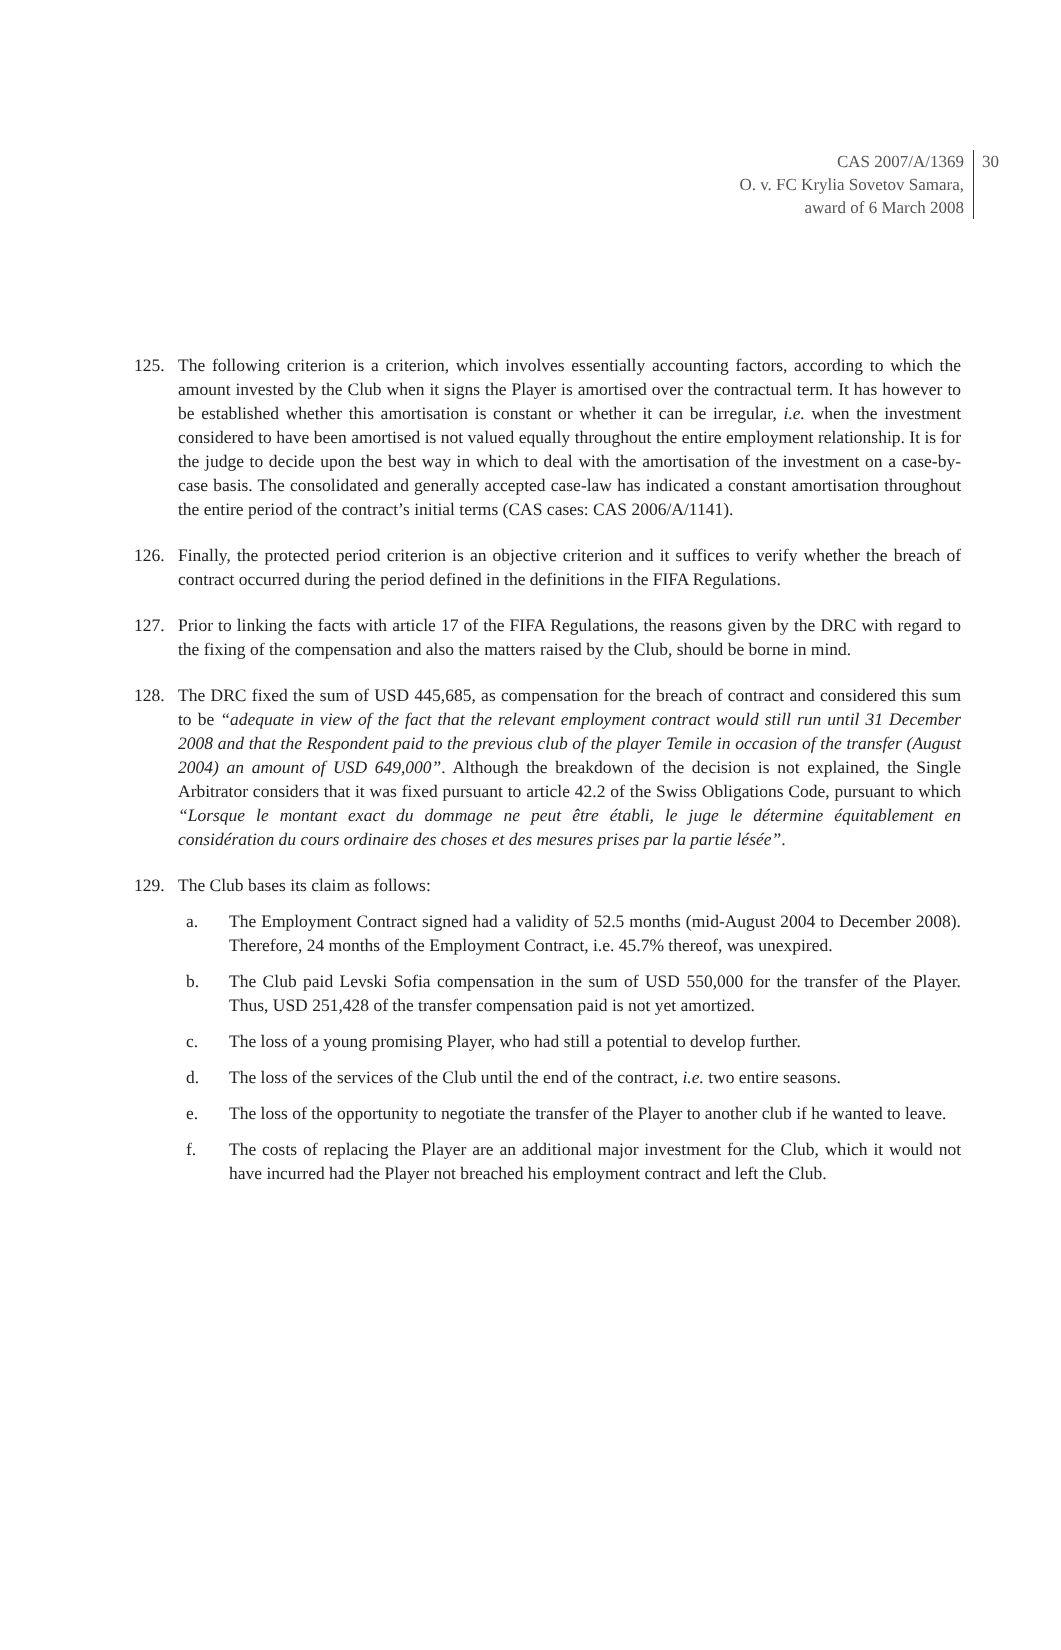CAS 2007/A/1369
O. v. FC Krylia Sovetov Samara,
award of 6 March 2008
30
125. The following criterion is a criterion, which involves essentially accounting factors, according to which the amount invested by the Club when it signs the Player is amortised over the contractual term. It has however to be established whether this amortisation is constant or whether it can be irregular, i.e. when the investment considered to have been amortised is not valued equally throughout the entire employment relationship. It is for the judge to decide upon the best way in which to deal with the amortisation of the investment on a case-by-case basis. The consolidated and generally accepted case-law has indicated a constant amortisation throughout the entire period of the contract’s initial terms (CAS cases: CAS 2006/A/1141).
126. Finally, the protected period criterion is an objective criterion and it suffices to verify whether the breach of contract occurred during the period defined in the definitions in the FIFA Regulations.
127. Prior to linking the facts with article 17 of the FIFA Regulations, the reasons given by the DRC with regard to the fixing of the compensation and also the matters raised by the Club, should be borne in mind.
128. The DRC fixed the sum of USD 445,685, as compensation for the breach of contract and considered this sum to be “adequate in view of the fact that the relevant employment contract would still run until 31 December 2008 and that the Respondent paid to the previous club of the player Temile in occasion of the transfer (August 2004) an amount of USD 649,000”. Although the breakdown of the decision is not explained, the Single Arbitrator considers that it was fixed pursuant to article 42.2 of the Swiss Obligations Code, pursuant to which “Lorsque le montant exact du dommage ne peut être établi, le juge le détermine équitablement en considération du cours ordinaire des choses et des mesures prises par la partie lésée”.
129. The Club bases its claim as follows:
a. The Employment Contract signed had a validity of 52.5 months (mid-August 2004 to December 2008). Therefore, 24 months of the Employment Contract, i.e. 45.7% thereof, was unexpired.
b. The Club paid Levski Sofia compensation in the sum of USD 550,000 for the transfer of the Player. Thus, USD 251,428 of the transfer compensation paid is not yet amortized.
c. The loss of a young promising Player, who had still a potential to develop further.
d. The loss of the services of the Club until the end of the contract, i.e. two entire seasons.
e. The loss of the opportunity to negotiate the transfer of the Player to another club if he wanted to leave.
f. The costs of replacing the Player are an additional major investment for the Club, which it would not have incurred had the Player not breached his employment contract and left the Club.